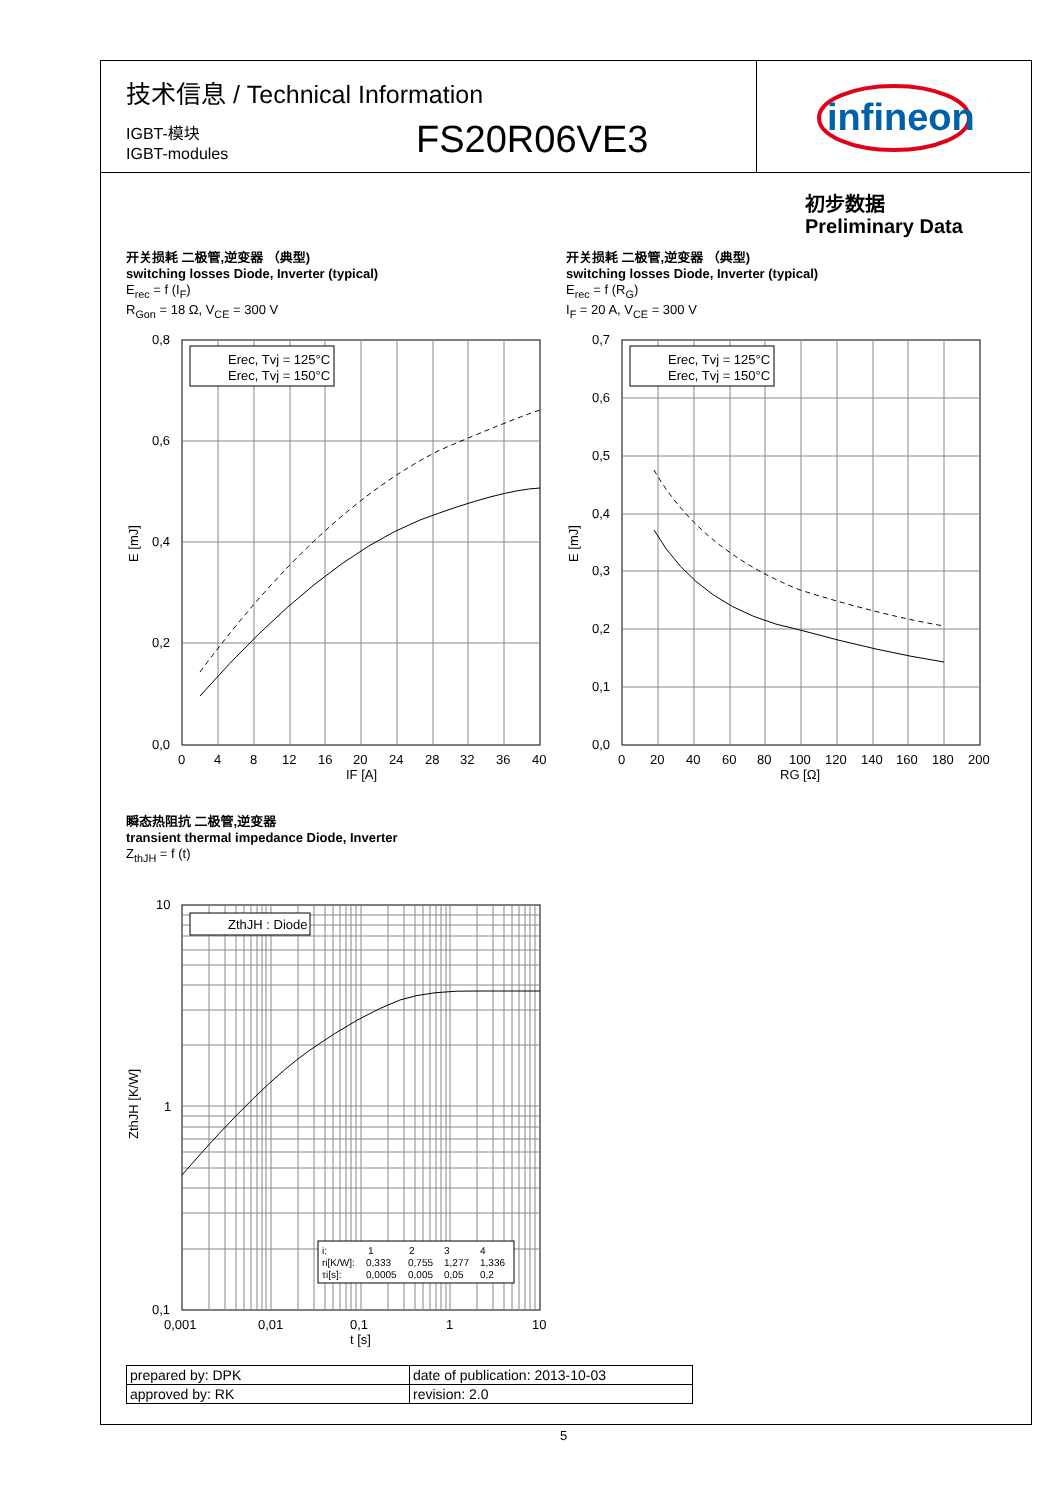技术信息 / Technical Information
IGBT-模块
IGBT-modules
FS20R06VE3
infineon
初步数据
Preliminary Data
开关损耗 二极管,逆变器 （典型)
switching losses Diode, Inverter (typical)
E<sub>rec</sub> = f (I<sub>F</sub>)
R<sub>Gon</sub> = 18 Ω, V<sub>CE</sub> = 300 V
开关损耗 二极管,逆变器 （典型)
switching losses Diode, Inverter (typical)
E<sub>rec</sub> = f (R<sub>G</sub>)
I<sub>F</sub> = 20 A, V<sub>CE</sub> = 300 V
Erec, Tvj = 125°C
Erec, Tvj = 150°C
0,8
0,6
0,4
0,2
0,0
0
4
8
12
16
20
24
28
32
36
40
IF [A]
E [mJ]
Erec, Tvj = 125°C
Erec, Tvj = 150°C
0,7
0,6
0,5
0,4
0,3
0,2
0,1
0,0
0
20
40
60
80
100
120
140
160
180
200
RG [Ω]
E [mJ]
瞬态热阻抗 二极管,逆变器
transient thermal impedance Diode, Inverter
Z<sub>thJH</sub> = f (t)
ZthJH : Diode
i:
1
2
3
4
ri[K/W]:
0,333
0,755
1,277
1,336
τi[s]:
0,0005
0,005
0,05
0,2
10
1
0,1
0,001
0,01
0,1
1
10
t [s]
ZthJH [K/W]
| prepared by: DPK | date of publication: 2013-10-03 |
| approved by: RK | revision: 2.0 |
5